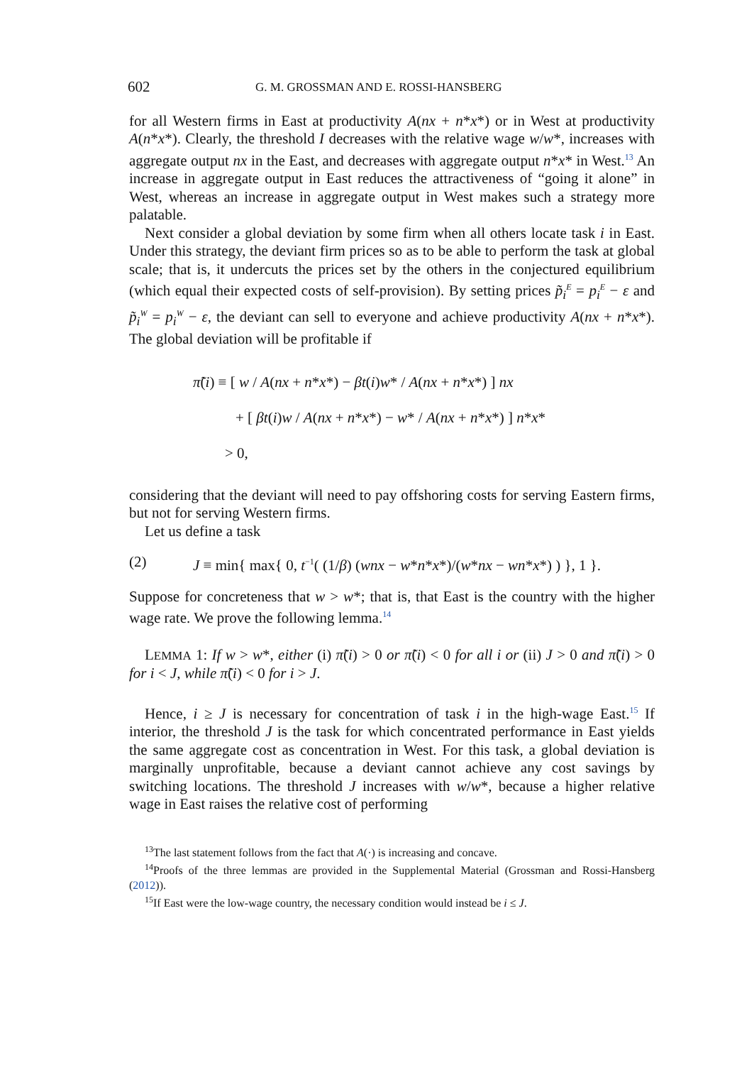602 G. M. GROSSMAN AND E. ROSSI-HANSBERG
for all Western firms in East at productivity A(nx + n*x*) or in West at productivity A(n*x*). Clearly, the threshold I decreases with the relative wage w/w*, increases with aggregate output nx in the East, and decreases with aggregate output n*x* in West.<sup>13</sup> An increase in aggregate output in East reduces the attractiveness of “going it alone” in West, whereas an increase in aggregate output in West makes such a strategy more palatable.
Next consider a global deviation by some firm when all others locate task i in East. Under this strategy, the deviant firm prices so as to be able to perform the task at global scale; that is, it undercuts the prices set by the others in the conjectured equilibrium (which equal their expected costs of self-provision). By setting prices p̃<sub>i</sub><sup>E</sup> = p<sub>i</sub><sup>E</sup> − ε and p̃<sub>i</sub><sup>W</sup> = p<sub>i</sub><sup>W</sup> − ε, the deviant can sell to everyone and achieve productivity A(nx + n*x*). The global deviation will be profitable if
π̃(i) ≡ [ w / A(nx + n*x*) − βt(i)w* / A(nx + n*x*) ] nx
+ [ βt(i)w / A(nx + n*x*) − w* / A(nx + n*x*) ] n*x*
> 0,
considering that the deviant will need to pay offshoring costs for serving Eastern firms, but not for serving Western firms.
Let us define a task
(2) J ≡ min{ max{ 0, t<sup>−1</sup>( (1/β) (wnx − w*n*x*)/(w*nx − wn*x*) ) }, 1 }.
Suppose for concreteness that w > w*; that is, that East is the country with the higher wage rate. We prove the following lemma.<sup>14</sup>
LEMMA 1: If w > w*, either (i) π̃(i) > 0 or π̃(i) < 0 for all i or (ii) J > 0 and π̃(i) > 0 for i < J, while π̃(i) < 0 for i > J.
Hence, i ≥ J is necessary for concentration of task i in the high-wage East.<sup>15</sup> If interior, the threshold J is the task for which concentrated performance in East yields the same aggregate cost as concentration in West. For this task, a global deviation is marginally unprofitable, because a deviant cannot achieve any cost savings by switching locations. The threshold J increases with w/w*, because a higher relative wage in East raises the relative cost of performing
<sup>13</sup> The last statement follows from the fact that A(·) is increasing and concave.
<sup>14</sup> Proofs of the three lemmas are provided in the Supplemental Material (Grossman and Rossi-Hansberg (2012)).
<sup>15</sup> If East were the low-wage country, the necessary condition would instead be i ≤ J.